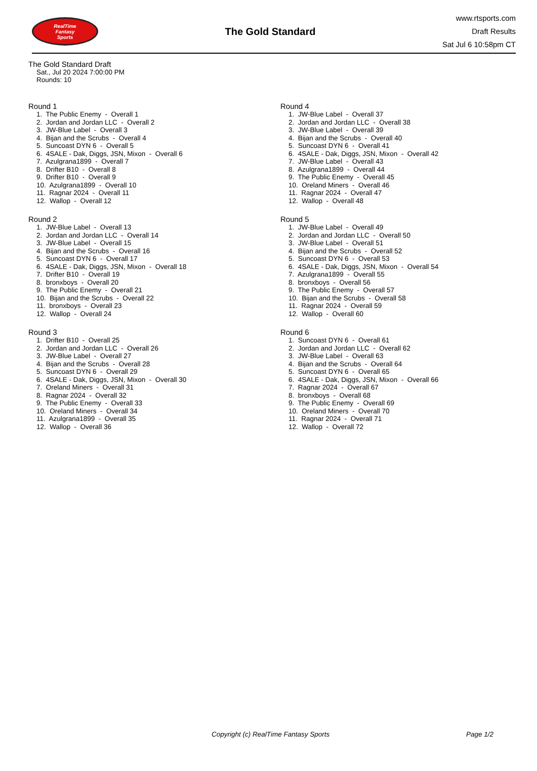RealTime
Fantasy
Sports
The Gold Standard
www.rtsports.com
Draft Results
Sat Jul 6 10:58pm CT
The Gold Standard Draft
Sat., Jul 20 2024 7:00:00 PM
Rounds: 10
Round 1
1. The Public Enemy - Overall 1 2. Jordan and Jordan LLC - Overall 2 3. JW-Blue Label - Overall 3 4. Bijan and the Scrubs - Overall 4 5. Suncoast DYN 6 - Overall 5 6. 4SALE - Dak, Diggs, JSN, Mixon - Overall 6 7. Azulgrana1899 - Overall 7 8. Drifter B10 - Overall 8 9. Drifter B10 - Overall 9 10. Azulgrana1899 - Overall 10 11. Ragnar 2024 - Overall 11 12. Wallop - Overall 12
Round 2
1. JW-Blue Label - Overall 13 2. Jordan and Jordan LLC - Overall 14 3. JW-Blue Label - Overall 15 4. Bijan and the Scrubs - Overall 16 5. Suncoast DYN 6 - Overall 17 6. 4SALE - Dak, Diggs, JSN, Mixon - Overall 18 7. Drifter B10 - Overall 19 8. bronxboys - Overall 20 9. The Public Enemy - Overall 21 10. Bijan and the Scrubs - Overall 22 11. bronxboys - Overall 23 12. Wallop - Overall 24
Round 3
1. Drifter B10 - Overall 25 2. Jordan and Jordan LLC - Overall 26 3. JW-Blue Label - Overall 27 4. Bijan and the Scrubs - Overall 28 5. Suncoast DYN 6 - Overall 29 6. 4SALE - Dak, Diggs, JSN, Mixon - Overall 30 7. Oreland Miners - Overall 31 8. Ragnar 2024 - Overall 32 9. The Public Enemy - Overall 33 10. Oreland Miners - Overall 34 11. Azulgrana1899 - Overall 35 12. Wallop - Overall 36
Round 4
1. JW-Blue Label - Overall 37 2. Jordan and Jordan LLC - Overall 38 3. JW-Blue Label - Overall 39 4. Bijan and the Scrubs - Overall 40 5. Suncoast DYN 6 - Overall 41 6. 4SALE - Dak, Diggs, JSN, Mixon - Overall 42 7. JW-Blue Label - Overall 43 8. Azulgrana1899 - Overall 44 9. The Public Enemy - Overall 45 10. Oreland Miners - Overall 46 11. Ragnar 2024 - Overall 47 12. Wallop - Overall 48
Round 5
1. JW-Blue Label - Overall 49 2. Jordan and Jordan LLC - Overall 50 3. JW-Blue Label - Overall 51 4. Bijan and the Scrubs - Overall 52 5. Suncoast DYN 6 - Overall 53 6. 4SALE - Dak, Diggs, JSN, Mixon - Overall 54 7. Azulgrana1899 - Overall 55 8. bronxboys - Overall 56 9. The Public Enemy - Overall 57 10. Bijan and the Scrubs - Overall 58 11. Ragnar 2024 - Overall 59 12. Wallop - Overall 60
Round 6
1. Suncoast DYN 6 - Overall 61 2. Jordan and Jordan LLC - Overall 62 3. JW-Blue Label - Overall 63 4. Bijan and the Scrubs - Overall 64 5. Suncoast DYN 6 - Overall 65 6. 4SALE - Dak, Diggs, JSN, Mixon - Overall 66 7. Ragnar 2024 - Overall 67 8. bronxboys - Overall 68 9. The Public Enemy - Overall 69 10. Oreland Miners - Overall 70 11. Ragnar 2024 - Overall 71 12. Wallop - Overall 72
Copyright (c) RealTime Fantasy Sports Page 1/2